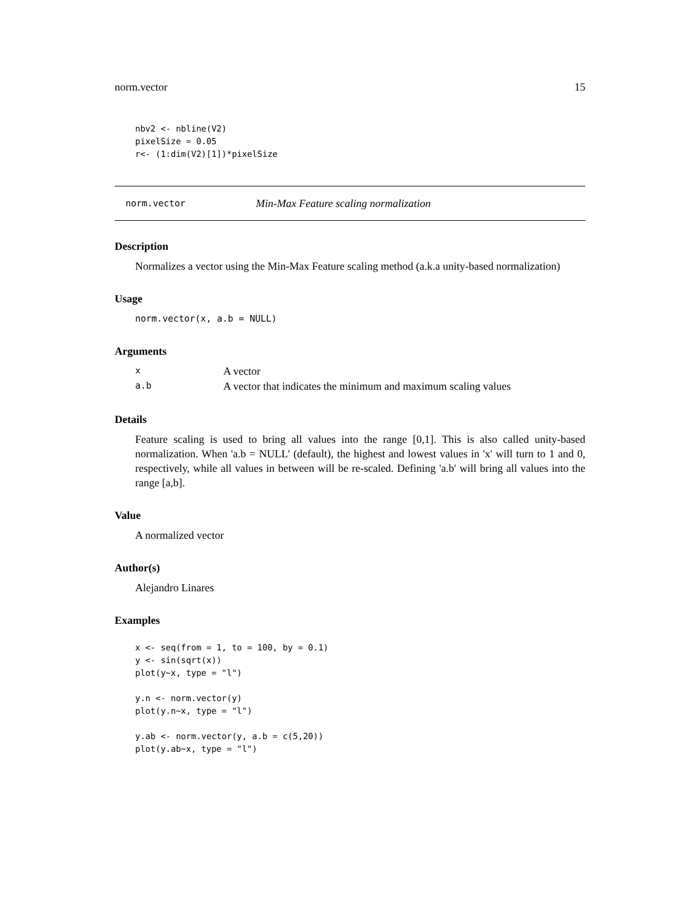norm.vector 15
nbv2 <- nbline(V2)
pixelSize = 0.05
r<- (1:dim(V2)[1])*pixelSize
norm.vector Min-Max Feature scaling normalization
Description
Normalizes a vector using the Min-Max Feature scaling method (a.k.a unity-based normalization)
Usage
norm.vector(x, a.b = NULL)
Arguments
| x | A vector |
| a.b | A vector that indicates the minimum and maximum scaling values |
Details
Feature scaling is used to bring all values into the range [0,1]. This is also called unity-based normalization. When 'a.b = NULL' (default), the highest and lowest values in 'x' will turn to 1 and 0, respectively, while all values in between will be re-scaled. Defining 'a.b' will bring all values into the range [a,b].
Value
A normalized vector
Author(s)
Alejandro Linares
Examples
x <- seq(from = 1, to = 100, by = 0.1)
y <- sin(sqrt(x))
plot(y~x, type = "l")

y.n <- norm.vector(y)
plot(y.n~x, type = "l")

y.ab <- norm.vector(y, a.b = c(5,20))
plot(y.ab~x, type = "l")